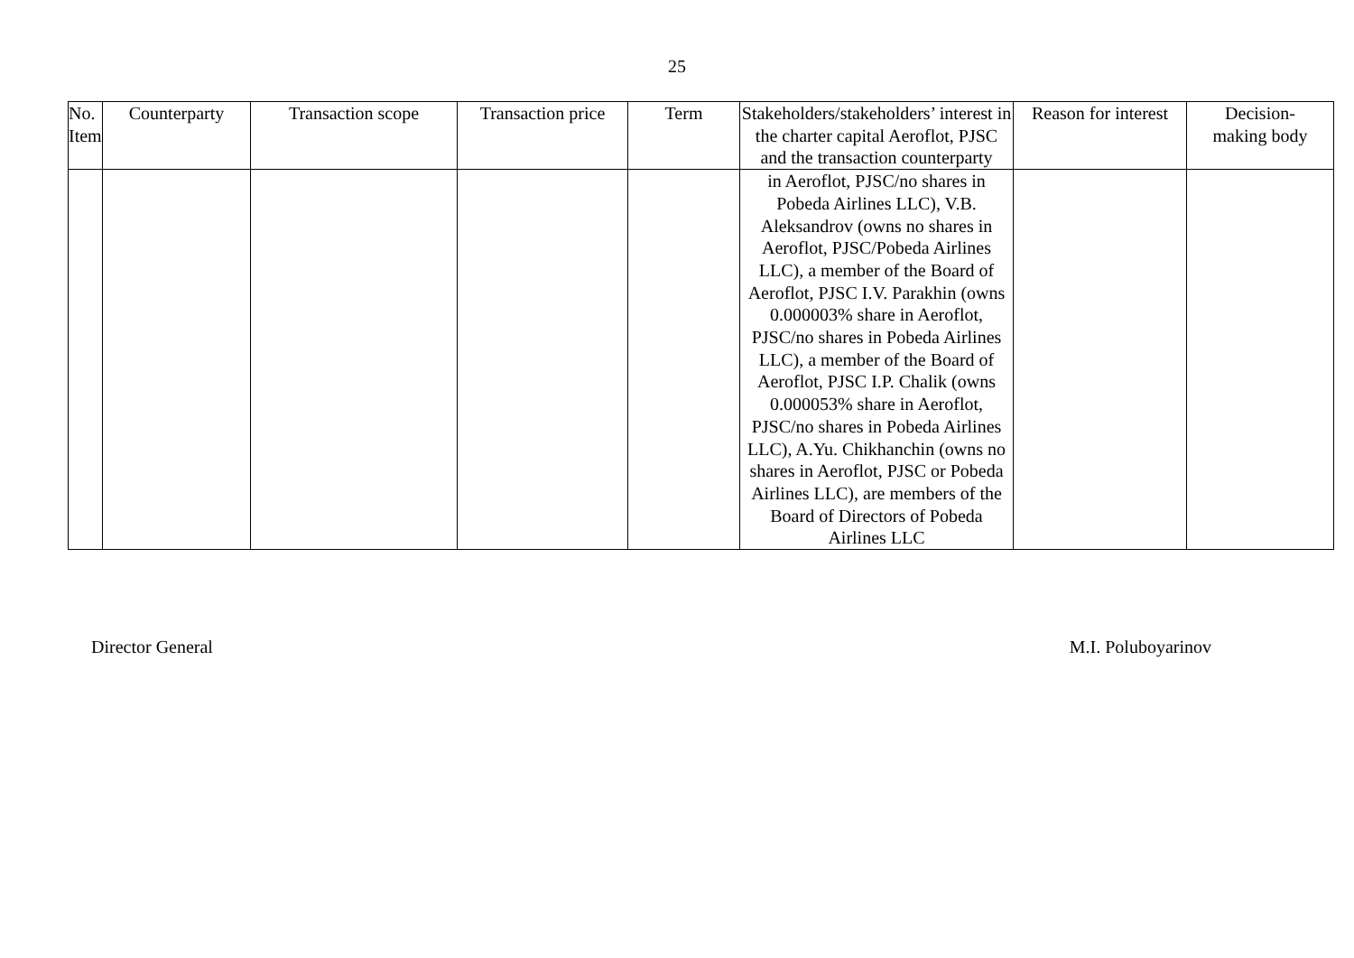25
| No. Item | Counterparty | Transaction scope | Transaction price | Term | Stakeholders/stakeholders’ interest in the charter capital Aeroflot, PJSC and the transaction counterparty | Reason for interest | Decision- making body |
| --- | --- | --- | --- | --- | --- | --- | --- |
| | | | | | in Aeroflot, PJSC/no shares in Pobeda Airlines LLC), V.B. Aleksandrov (owns no shares in Aeroflot, PJSC/Pobeda Airlines LLC), a member of the Board of Aeroflot, PJSC I.V. Parakhin (owns 0.000003% share in Aeroflot, PJSC/no shares in Pobeda Airlines LLC), a member of the Board of Aeroflot, PJSC I.P. Chalik (owns 0.000053% share in Aeroflot, PJSC/no shares in Pobeda Airlines LLC), A.Yu. Chikhanchin (owns no shares in Aeroflot, PJSC or Pobeda Airlines LLC), are members of the Board of Directors of Pobeda Airlines LLC | | |
Director General M.I. Poluboyarinov